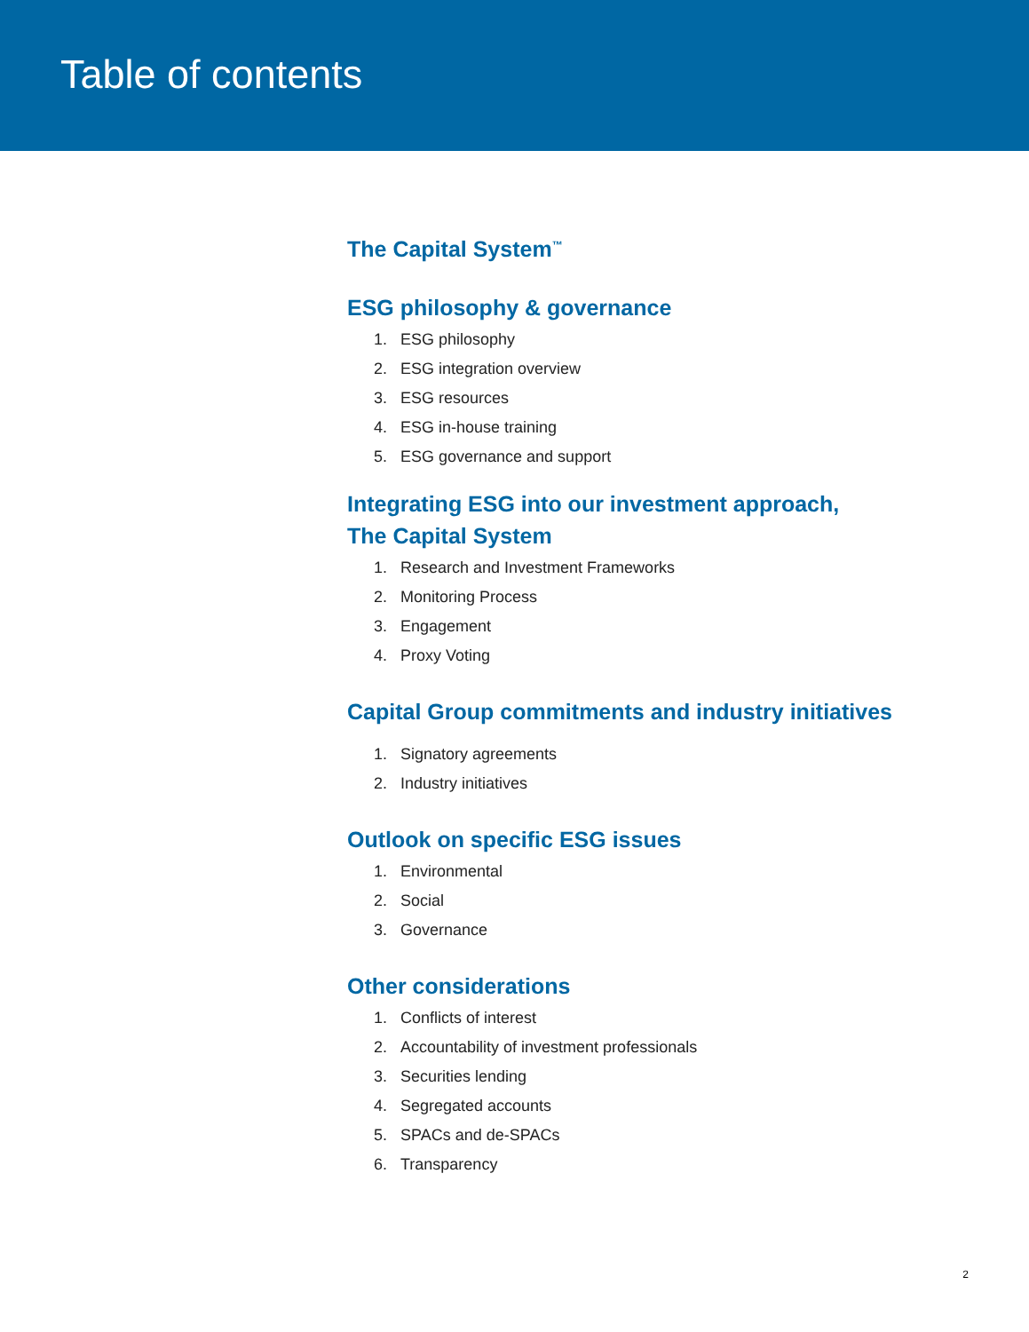Table of contents
The Capital System<sup>™</sup>
ESG philosophy & governance
1. ESG philosophy
2. ESG integration overview
3. ESG resources
4. ESG in-house training
5. ESG governance and support
Integrating ESG into our investment approach,
The Capital System
1. Research and Investment Frameworks
2. Monitoring Process
3. Engagement
4. Proxy Voting
Capital Group commitments and industry initiatives
1. Signatory agreements
2. Industry initiatives
Outlook on specific ESG issues
1. Environmental
2. Social
3. Governance
Other considerations
1. Conflicts of interest
2. Accountability of investment professionals
3. Securities lending
4. Segregated accounts
5. SPACs and de-SPACs
6. Transparency
2